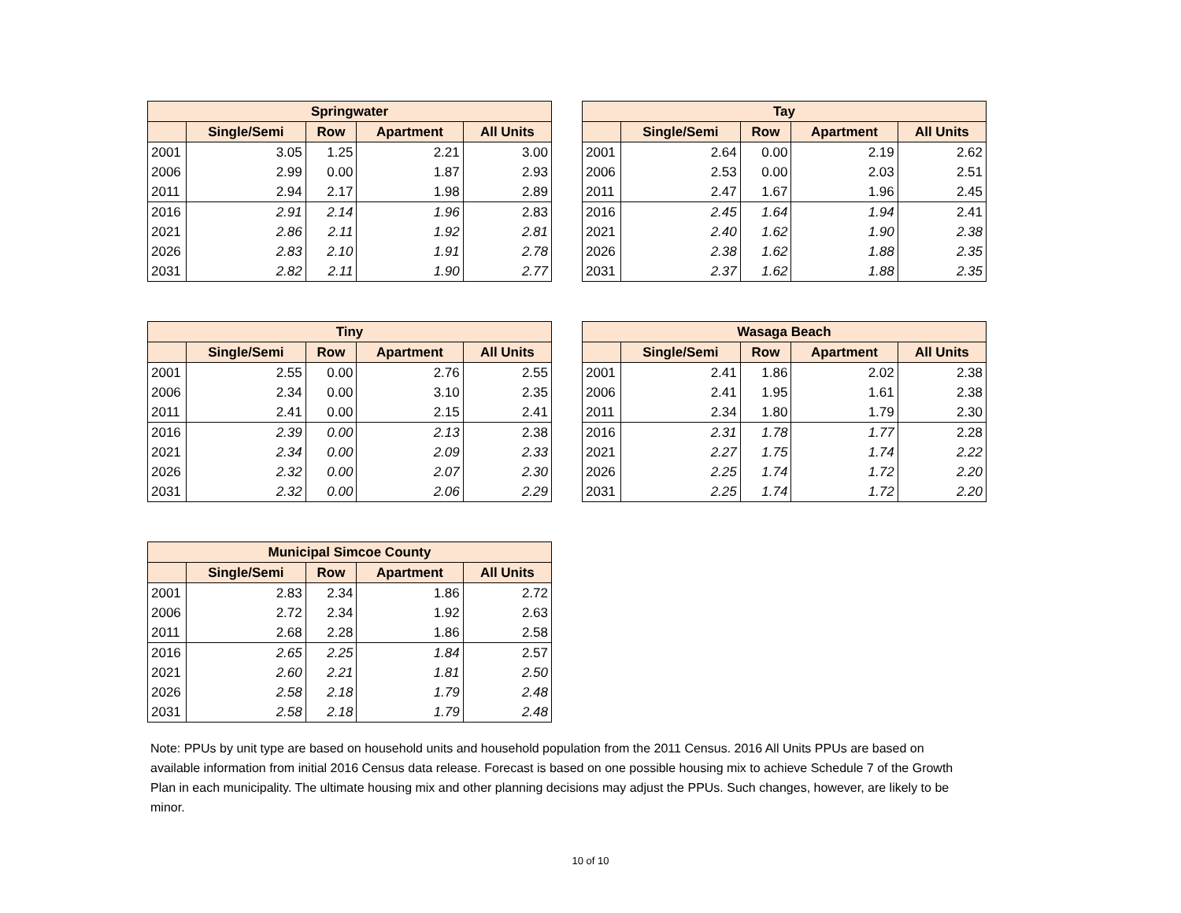| Springwater | | | | |
| --- | --- | --- | --- | --- |
| | Single/Semi | Row | Apartment | All Units |
| 2001 | 3.05 | 1.25 | 2.21 | 3.00 |
| 2006 | 2.99 | 0.00 | 1.87 | 2.93 |
| 2011 | 2.94 | 2.17 | 1.98 | 2.89 |
| 2016 | 2.91 | 2.14 | 1.96 | 2.83 |
| 2021 | 2.86 | 2.11 | 1.92 | 2.81 |
| 2026 | 2.83 | 2.10 | 1.91 | 2.78 |
| 2031 | 2.82 | 2.11 | 1.90 | 2.77 |
| Tay | | | | |
| --- | --- | --- | --- | --- |
| | Single/Semi | Row | Apartment | All Units |
| 2001 | 2.64 | 0.00 | 2.19 | 2.62 |
| 2006 | 2.53 | 0.00 | 2.03 | 2.51 |
| 2011 | 2.47 | 1.67 | 1.96 | 2.45 |
| 2016 | 2.45 | 1.64 | 1.94 | 2.41 |
| 2021 | 2.40 | 1.62 | 1.90 | 2.38 |
| 2026 | 2.38 | 1.62 | 1.88 | 2.35 |
| 2031 | 2.37 | 1.62 | 1.88 | 2.35 |
| Tiny | | | | |
| --- | --- | --- | --- | --- |
| | Single/Semi | Row | Apartment | All Units |
| 2001 | 2.55 | 0.00 | 2.76 | 2.55 |
| 2006 | 2.34 | 0.00 | 3.10 | 2.35 |
| 2011 | 2.41 | 0.00 | 2.15 | 2.41 |
| 2016 | 2.39 | 0.00 | 2.13 | 2.38 |
| 2021 | 2.34 | 0.00 | 2.09 | 2.33 |
| 2026 | 2.32 | 0.00 | 2.07 | 2.30 |
| 2031 | 2.32 | 0.00 | 2.06 | 2.29 |
| Wasaga Beach | | | | |
| --- | --- | --- | --- | --- |
| | Single/Semi | Row | Apartment | All Units |
| 2001 | 2.41 | 1.86 | 2.02 | 2.38 |
| 2006 | 2.41 | 1.95 | 1.61 | 2.38 |
| 2011 | 2.34 | 1.80 | 1.79 | 2.30 |
| 2016 | 2.31 | 1.78 | 1.77 | 2.28 |
| 2021 | 2.27 | 1.75 | 1.74 | 2.22 |
| 2026 | 2.25 | 1.74 | 1.72 | 2.20 |
| 2031 | 2.25 | 1.74 | 1.72 | 2.20 |
| Municipal Simcoe County | | | | |
| --- | --- | --- | --- | --- |
| | Single/Semi | Row | Apartment | All Units |
| 2001 | 2.83 | 2.34 | 1.86 | 2.72 |
| 2006 | 2.72 | 2.34 | 1.92 | 2.63 |
| 2011 | 2.68 | 2.28 | 1.86 | 2.58 |
| 2016 | 2.65 | 2.25 | 1.84 | 2.57 |
| 2021 | 2.60 | 2.21 | 1.81 | 2.50 |
| 2026 | 2.58 | 2.18 | 1.79 | 2.48 |
| 2031 | 2.58 | 2.18 | 1.79 | 2.48 |
Note: PPUs by unit type are based on household units and household population from the 2011 Census. 2016 All Units PPUs are based on available information from initial 2016 Census data release. Forecast is based on one possible housing mix to achieve Schedule 7 of the Growth Plan in each municipality. The ultimate housing mix and other planning decisions may adjust the PPUs. Such changes, however, are likely to be minor.
10 of 10